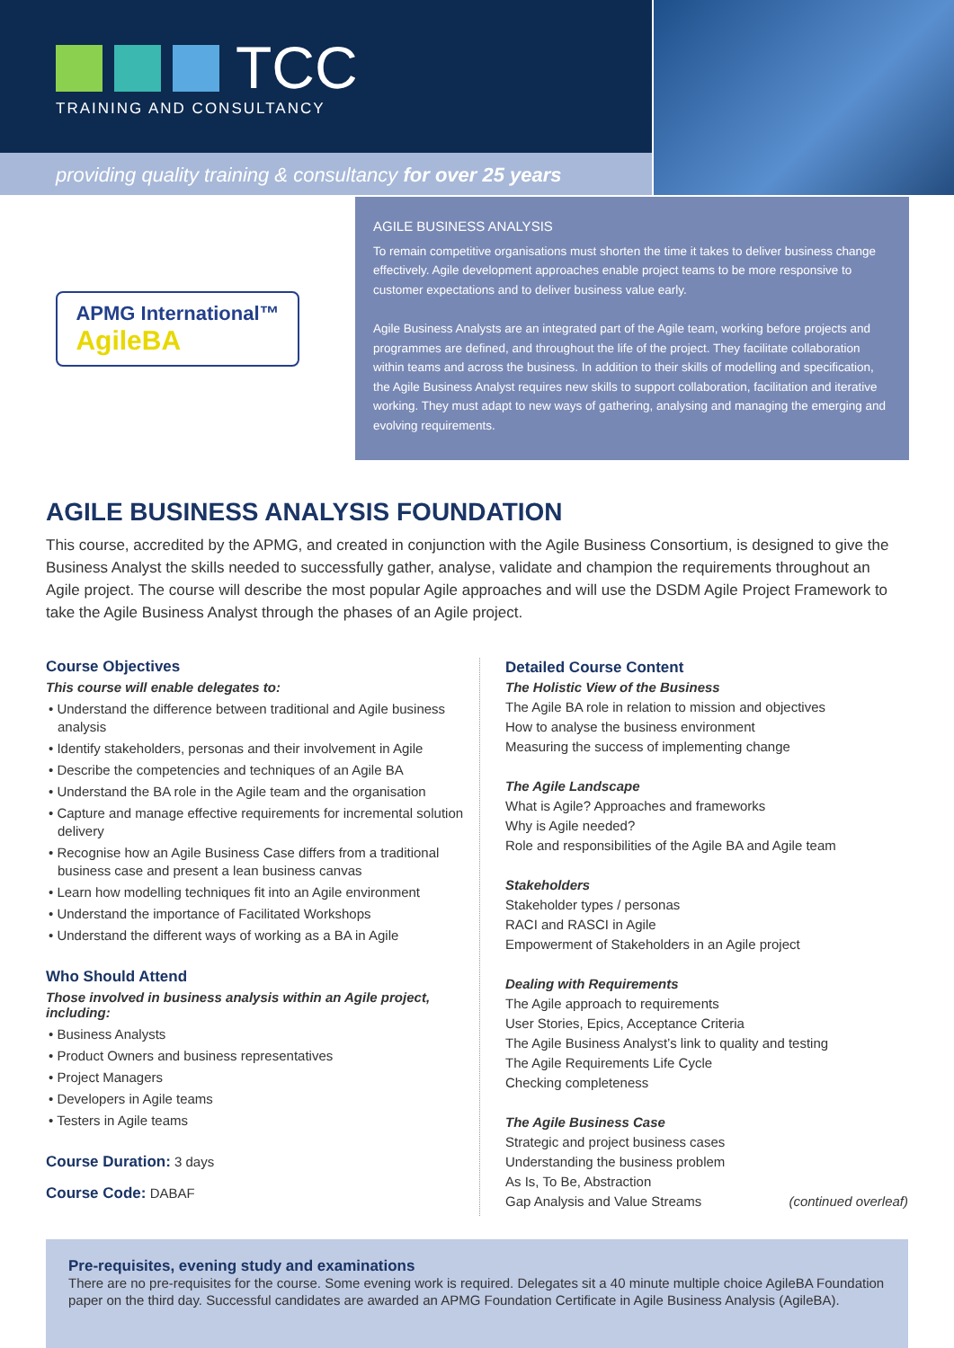TCC
TRAINING AND CONSULTANCY
providing quality training & consultancy for over 25 years
APMG International™
AgileBA
AGILE BUSINESS ANALYSIS
To remain competitive organisations must shorten the time it takes to deliver business change effectively. Agile development approaches enable project teams to be more responsive to customer expectations and to deliver business value early.
Agile Business Analysts are an integrated part of the Agile team, working before projects and programmes are defined, and throughout the life of the project. They facilitate collaboration within teams and across the business. In addition to their skills of modelling and specification, the Agile Business Analyst requires new skills to support collaboration, facilitation and iterative working. They must adapt to new ways of gathering, analysing and managing the emerging and evolving requirements.
AGILE BUSINESS ANALYSIS FOUNDATION
This course, accredited by the APMG, and created in conjunction with the Agile Business Consortium, is designed to give the Business Analyst the skills needed to successfully gather, analyse, validate and champion the requirements throughout an Agile project. The course will describe the most popular Agile approaches and will use the DSDM Agile Project Framework to take the Agile Business Analyst through the phases of an Agile project.
Course Objectives
This course will enable delegates to:
• Understand the difference between traditional and Agile business analysis
• Identify stakeholders, personas and their involvement in Agile
• Describe the competencies and techniques of an Agile BA
• Understand the BA role in the Agile team and the organisation
• Capture and manage effective requirements for incremental solution delivery
• Recognise how an Agile Business Case differs from a traditional business case and present a lean business canvas
• Learn how modelling techniques fit into an Agile environment
• Understand the importance of Facilitated Workshops
• Understand the different ways of working as a BA in Agile
Who Should Attend
Those involved in business analysis within an Agile project, including:
• Business Analysts
• Product Owners and business representatives
• Project Managers
• Developers in Agile teams
• Testers in Agile teams
Course Duration: 3 days
Course Code: DABAF
Detailed Course Content
The Holistic View of the Business
The Agile BA role in relation to mission and objectives
How to analyse the business environment
Measuring the success of implementing change
The Agile Landscape
What is Agile? Approaches and frameworks
Why is Agile needed?
Role and responsibilities of the Agile BA and Agile team
Stakeholders
Stakeholder types / personas
RACI and RASCI in Agile
Empowerment of Stakeholders in an Agile project
Dealing with Requirements
The Agile approach to requirements
User Stories, Epics, Acceptance Criteria
The Agile Business Analyst’s link to quality and testing
The Agile Requirements Life Cycle
Checking completeness
The Agile Business Case
Strategic and project business cases
Understanding the business problem
As Is, To Be, Abstraction
Gap Analysis and Value Streams (continued overleaf)
Pre-requisites, evening study and examinations
There are no pre-requisites for the course. Some evening work is required. Delegates sit a 40 minute multiple choice AgileBA Foundation paper on the third day. Successful candidates are awarded an APMG Foundation Certificate in Agile Business Analysis (AgileBA).